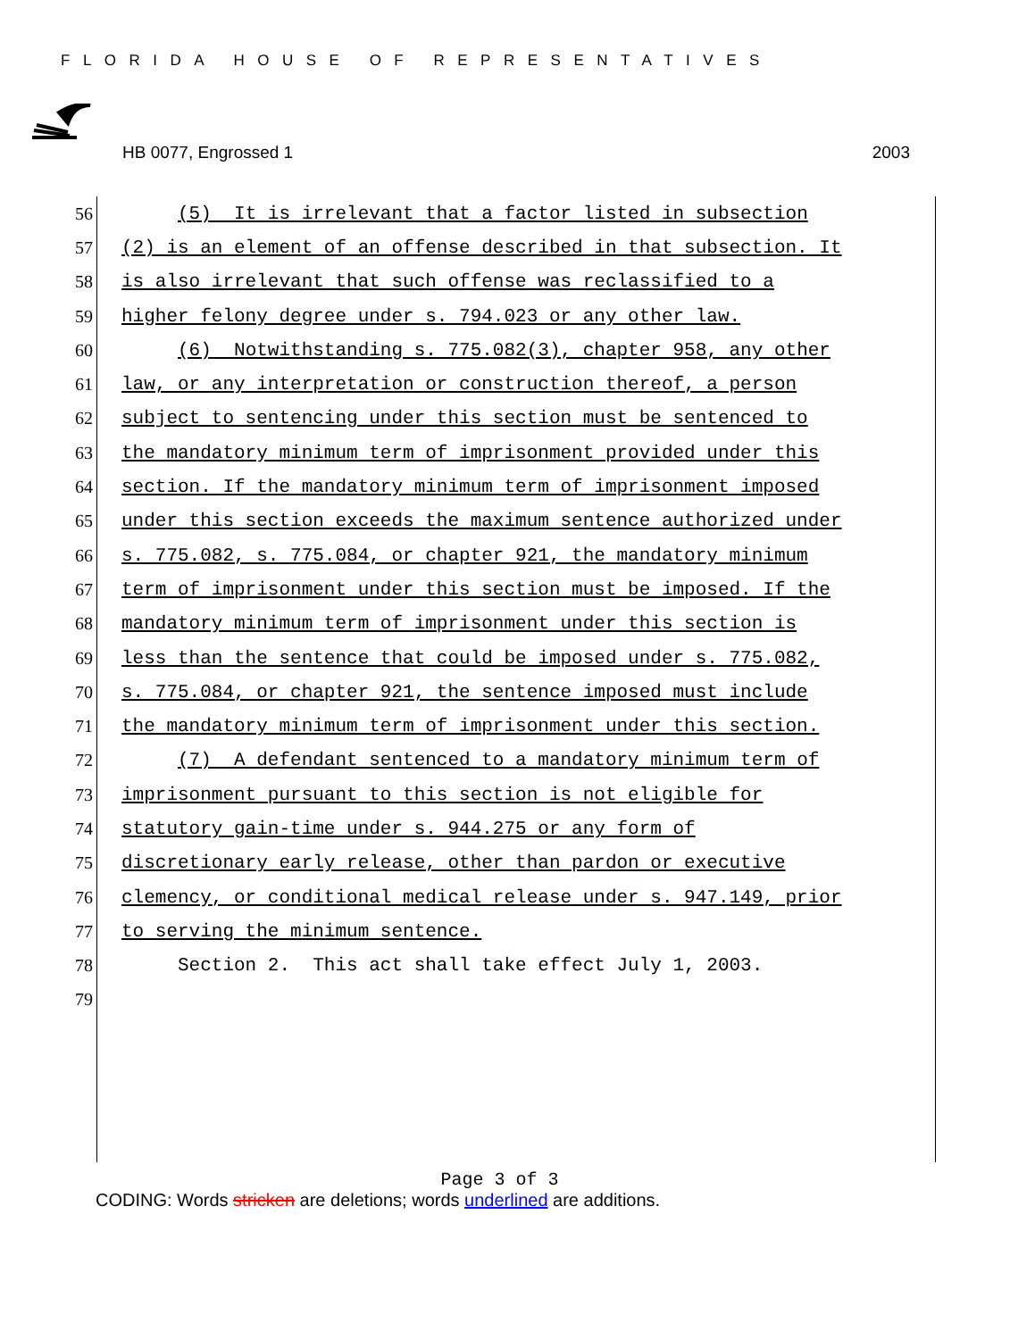FLORIDA HOUSE OF REPRESENTATIVES
HB 0077, Engrossed 1 2003
56 (5) It is irrelevant that a factor listed in subsection
57 (2) is an element of an offense described in that subsection. It
58 is also irrelevant that such offense was reclassified to a
59 higher felony degree under s. 794.023 or any other law.
60 (6) Notwithstanding s. 775.082(3), chapter 958, any other
61 law, or any interpretation or construction thereof, a person
62 subject to sentencing under this section must be sentenced to
63 the mandatory minimum term of imprisonment provided under this
64 section. If the mandatory minimum term of imprisonment imposed
65 under this section exceeds the maximum sentence authorized under
66 s. 775.082, s. 775.084, or chapter 921, the mandatory minimum
67 term of imprisonment under this section must be imposed. If the
68 mandatory minimum term of imprisonment under this section is
69 less than the sentence that could be imposed under s. 775.082,
70 s. 775.084, or chapter 921, the sentence imposed must include
71 the mandatory minimum term of imprisonment under this section.
72 (7) A defendant sentenced to a mandatory minimum term of
73 imprisonment pursuant to this section is not eligible for
74 statutory gain-time under s. 944.275 or any form of
75 discretionary early release, other than pardon or executive
76 clemency, or conditional medical release under s. 947.149, prior
77 to serving the minimum sentence.
78 Section 2. This act shall take effect July 1, 2003.
79
Page 3 of 3
CODING: Words stricken are deletions; words underlined are additions.